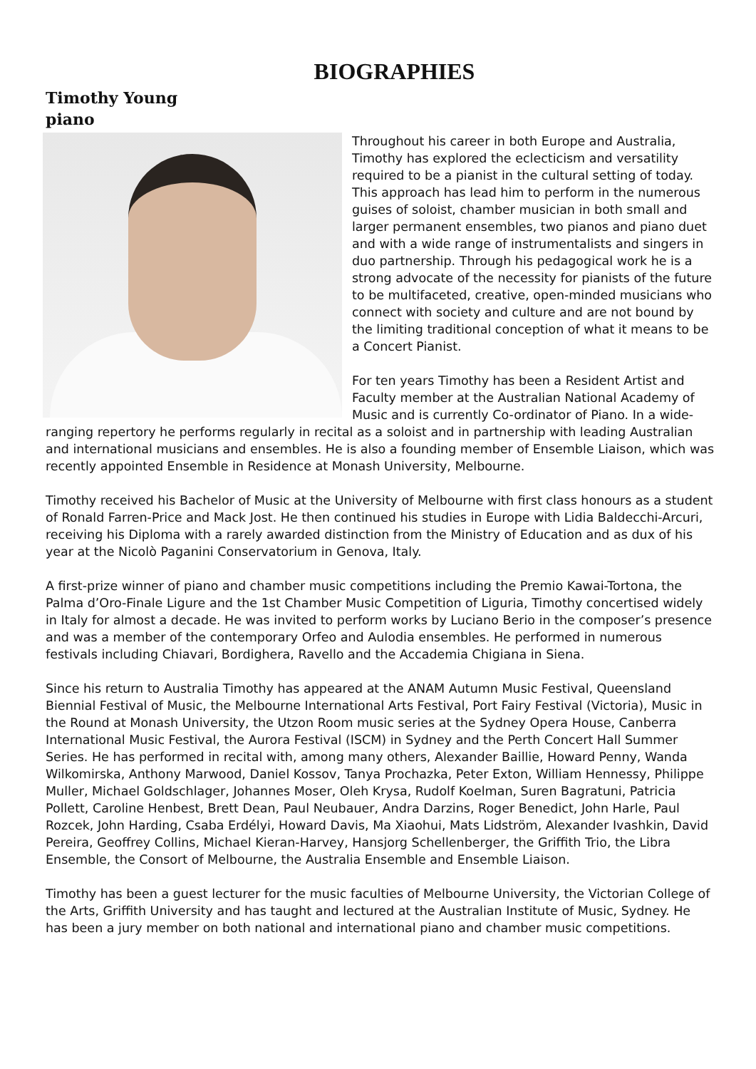BIOGRAPHIES
Timothy Young
piano
Throughout his career in both Europe and Australia, Timothy has explored the eclecticism and versatility required to be a pianist in the cultural setting of today. This approach has lead him to perform in the numerous guises of soloist, chamber musician in both small and larger permanent ensembles, two pianos and piano duet and with a wide range of instrumentalists and singers in duo partnership. Through his pedagogical work he is a strong advocate of the necessity for pianists of the future to be multifaceted, creative, open-minded musicians who connect with society and culture and are not bound by the limiting traditional conception of what it means to be a Concert Pianist.
For ten years Timothy has been a Resident Artist and Faculty member at the Australian National Academy of Music and is currently Co-ordinator of Piano. In a wide-ranging repertory he performs regularly in recital as a soloist and in partnership with leading Australian and international musicians and ensembles. He is also a founding member of Ensemble Liaison, which was recently appointed Ensemble in Residence at Monash University, Melbourne.
Timothy received his Bachelor of Music at the University of Melbourne with first class honours as a student of Ronald Farren-Price and Mack Jost. He then continued his studies in Europe with Lidia Baldecchi-Arcuri, receiving his Diploma with a rarely awarded distinction from the Ministry of Education and as dux of his year at the Nicolò Paganini Conservatorium in Genova, Italy.
A first-prize winner of piano and chamber music competitions including the Premio Kawai-Tortona, the Palma d’Oro-Finale Ligure and the 1st Chamber Music Competition of Liguria, Timothy concertised widely in Italy for almost a decade. He was invited to perform works by Luciano Berio in the composer’s presence and was a member of the contemporary Orfeo and Aulodia ensembles. He performed in numerous festivals including Chiavari, Bordighera, Ravello and the Accademia Chigiana in Siena.
Since his return to Australia Timothy has appeared at the ANAM Autumn Music Festival, Queensland Biennial Festival of Music, the Melbourne International Arts Festival, Port Fairy Festival (Victoria), Music in the Round at Monash University, the Utzon Room music series at the Sydney Opera House, Canberra International Music Festival, the Aurora Festival (ISCM) in Sydney and the Perth Concert Hall Summer Series. He has performed in recital with, among many others, Alexander Baillie, Howard Penny, Wanda Wilkomirska, Anthony Marwood, Daniel Kossov, Tanya Prochazka, Peter Exton, William Hennessy, Philippe Muller, Michael Goldschlager, Johannes Moser, Oleh Krysa, Rudolf Koelman, Suren Bagratuni, Patricia Pollett, Caroline Henbest, Brett Dean, Paul Neubauer, Andra Darzins, Roger Benedict, John Harle, Paul Rozcek, John Harding, Csaba Erdélyi, Howard Davis, Ma Xiaohui, Mats Lidström, Alexander Ivashkin, David Pereira, Geoffrey Collins, Michael Kieran-Harvey, Hansjorg Schellenberger, the Griffith Trio, the Libra Ensemble, the Consort of Melbourne, the Australia Ensemble and Ensemble Liaison.
Timothy has been a guest lecturer for the music faculties of Melbourne University, the Victorian College of the Arts, Griffith University and has taught and lectured at the Australian Institute of Music, Sydney. He has been a jury member on both national and international piano and chamber music competitions.